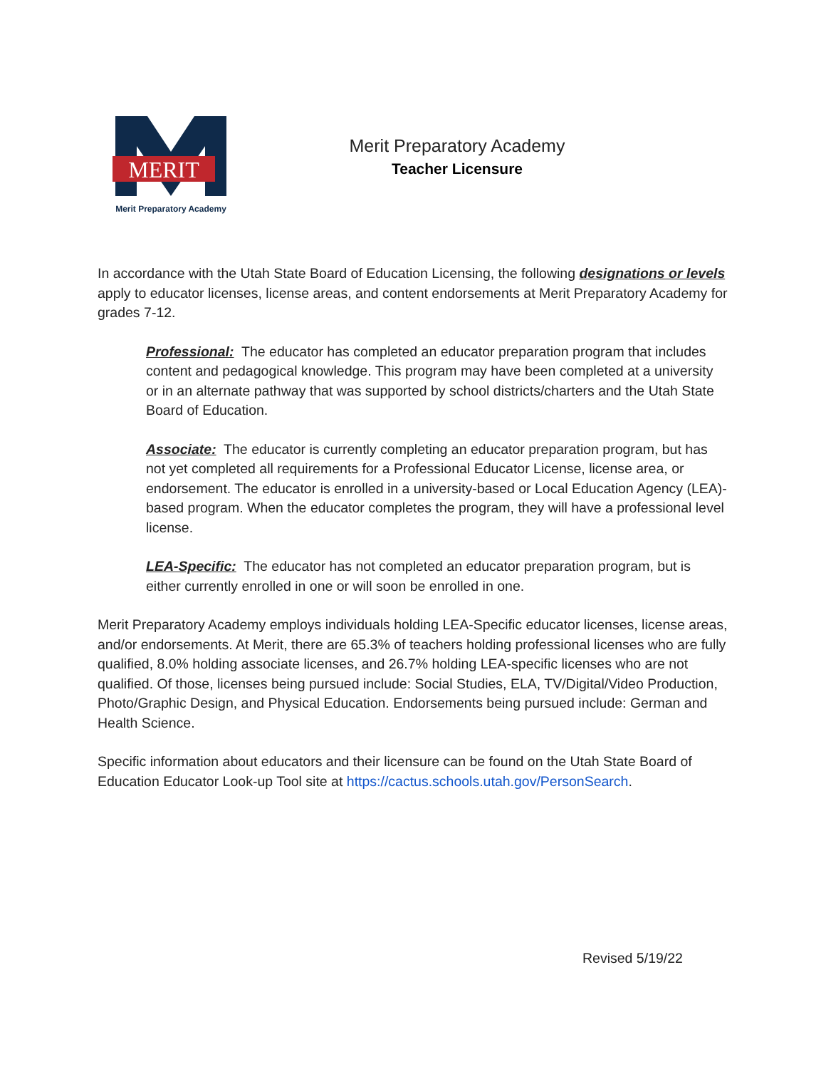MERIT
Merit Preparatory Academy
Merit Preparatory Academy
Teacher Licensure
In accordance with the Utah State Board of Education Licensing, the following designations or levels apply to educator licenses, license areas, and content endorsements at Merit Preparatory Academy for grades 7-12.
Professional: The educator has completed an educator preparation program that includes content and pedagogical knowledge. This program may have been completed at a university or in an alternate pathway that was supported by school districts/charters and the Utah State Board of Education.
Associate: The educator is currently completing an educator preparation program, but has not yet completed all requirements for a Professional Educator License, license area, or endorsement. The educator is enrolled in a university-based or Local Education Agency (LEA)-based program. When the educator completes the program, they will have a professional level license.
LEA-Specific: The educator has not completed an educator preparation program, but is either currently enrolled in one or will soon be enrolled in one.
Merit Preparatory Academy employs individuals holding LEA-Specific educator licenses, license areas, and/or endorsements. At Merit, there are 65.3% of teachers holding professional licenses who are fully qualified, 8.0% holding associate licenses, and 26.7% holding LEA-specific licenses who are not qualified. Of those, licenses being pursued include: Social Studies, ELA, TV/Digital/Video Production, Photo/Graphic Design, and Physical Education. Endorsements being pursued include: German and Health Science.
Specific information about educators and their licensure can be found on the Utah State Board of Education Educator Look-up Tool site at https://cactus.schools.utah.gov/PersonSearch.
Revised 5/19/22